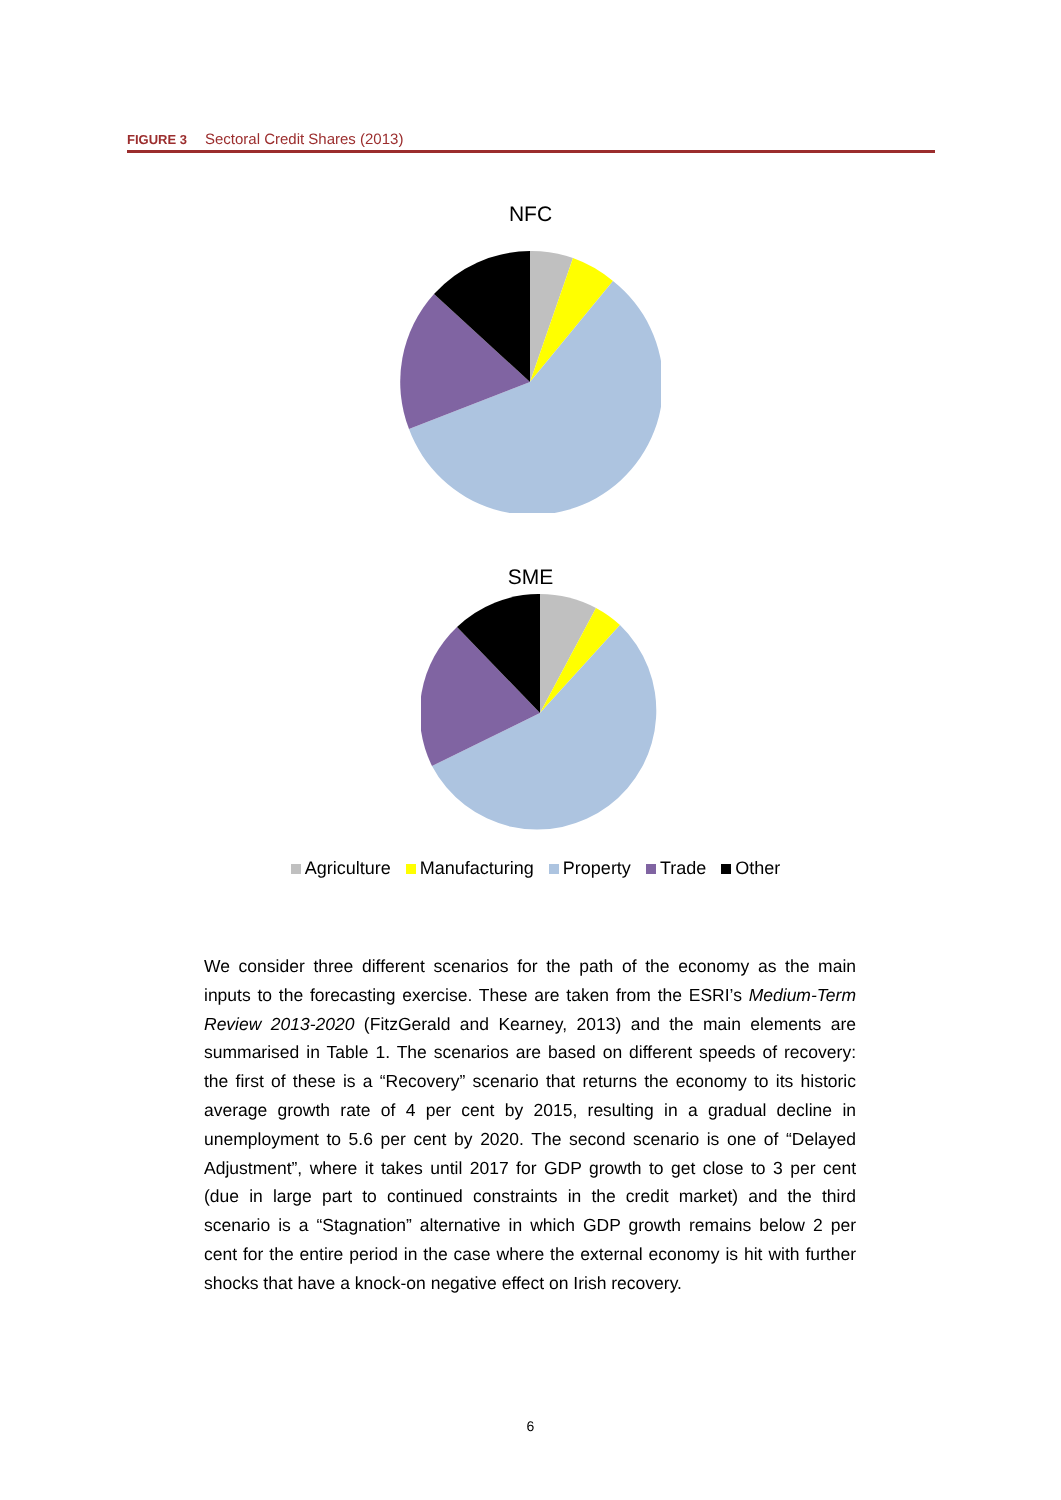FIGURE 3 Sectoral Credit Shares (2013)
NFC
SME
Agriculture Manufacturing Property Trade Other
We consider three different scenarios for the path of the economy as the main inputs to the forecasting exercise. These are taken from the ESRI’s Medium-Term Review 2013-2020 (FitzGerald and Kearney, 2013) and the main elements are summarised in Table 1. The scenarios are based on different speeds of recovery: the first of these is a “Recovery” scenario that returns the economy to its historic average growth rate of 4 per cent by 2015, resulting in a gradual decline in unemployment to 5.6 per cent by 2020. The second scenario is one of “Delayed Adjustment”, where it takes until 2017 for GDP growth to get close to 3 per cent (due in large part to continued constraints in the credit market) and the third scenario is a “Stagnation” alternative in which GDP growth remains below 2 per cent for the entire period in the case where the external economy is hit with further shocks that have a knock-on negative effect on Irish recovery.
6